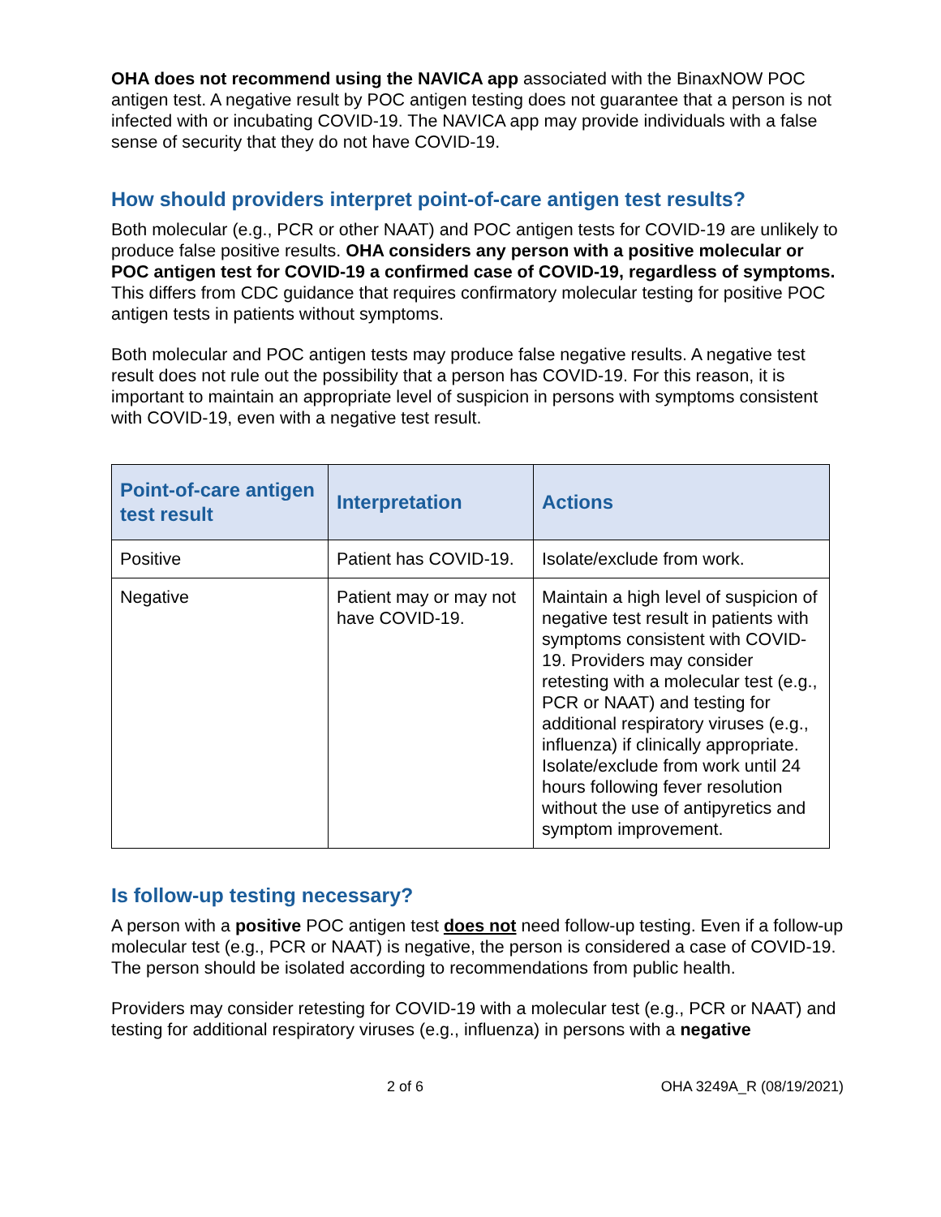OHA does not recommend using the NAVICA app associated with the BinaxNOW POC antigen test. A negative result by POC antigen testing does not guarantee that a person is not infected with or incubating COVID-19. The NAVICA app may provide individuals with a false sense of security that they do not have COVID-19.
How should providers interpret point-of-care antigen test results?
Both molecular (e.g., PCR or other NAAT) and POC antigen tests for COVID-19 are unlikely to produce false positive results. OHA considers any person with a positive molecular or POC antigen test for COVID-19 a confirmed case of COVID-19, regardless of symptoms. This differs from CDC guidance that requires confirmatory molecular testing for positive POC antigen tests in patients without symptoms.
Both molecular and POC antigen tests may produce false negative results. A negative test result does not rule out the possibility that a person has COVID-19. For this reason, it is important to maintain an appropriate level of suspicion in persons with symptoms consistent with COVID-19, even with a negative test result.
| Point-of-care antigen test result | Interpretation | Actions |
| --- | --- | --- |
| Positive | Patient has COVID-19. | Isolate/exclude from work. |
| Negative | Patient may or may not have COVID-19. | Maintain a high level of suspicion of negative test result in patients with symptoms consistent with COVID-19. Providers may consider retesting with a molecular test (e.g., PCR or NAAT) and testing for additional respiratory viruses (e.g., influenza) if clinically appropriate. Isolate/exclude from work until 24 hours following fever resolution without the use of antipyretics and symptom improvement. |
Is follow-up testing necessary?
A person with a positive POC antigen test does not need follow-up testing. Even if a follow-up molecular test (e.g., PCR or NAAT) is negative, the person is considered a case of COVID-19. The person should be isolated according to recommendations from public health.
Providers may consider retesting for COVID-19 with a molecular test (e.g., PCR or NAAT) and testing for additional respiratory viruses (e.g., influenza) in persons with a negative
2 of 6 OHA 3249A_R (08/19/2021)